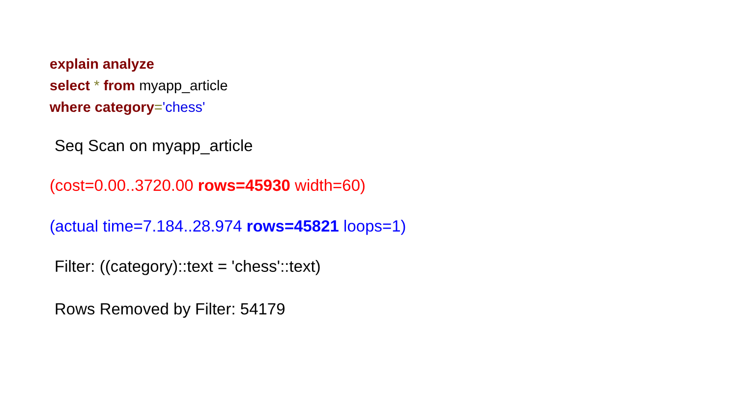explain analyze
select * from myapp_article
where category='chess'
Seq Scan on myapp_article
(cost=0.00..3720.00 rows=45930 width=60)
(actual time=7.184..28.974 rows=45821 loops=1)
Filter: ((category)::text = 'chess'::text)
Rows Removed by Filter: 54179